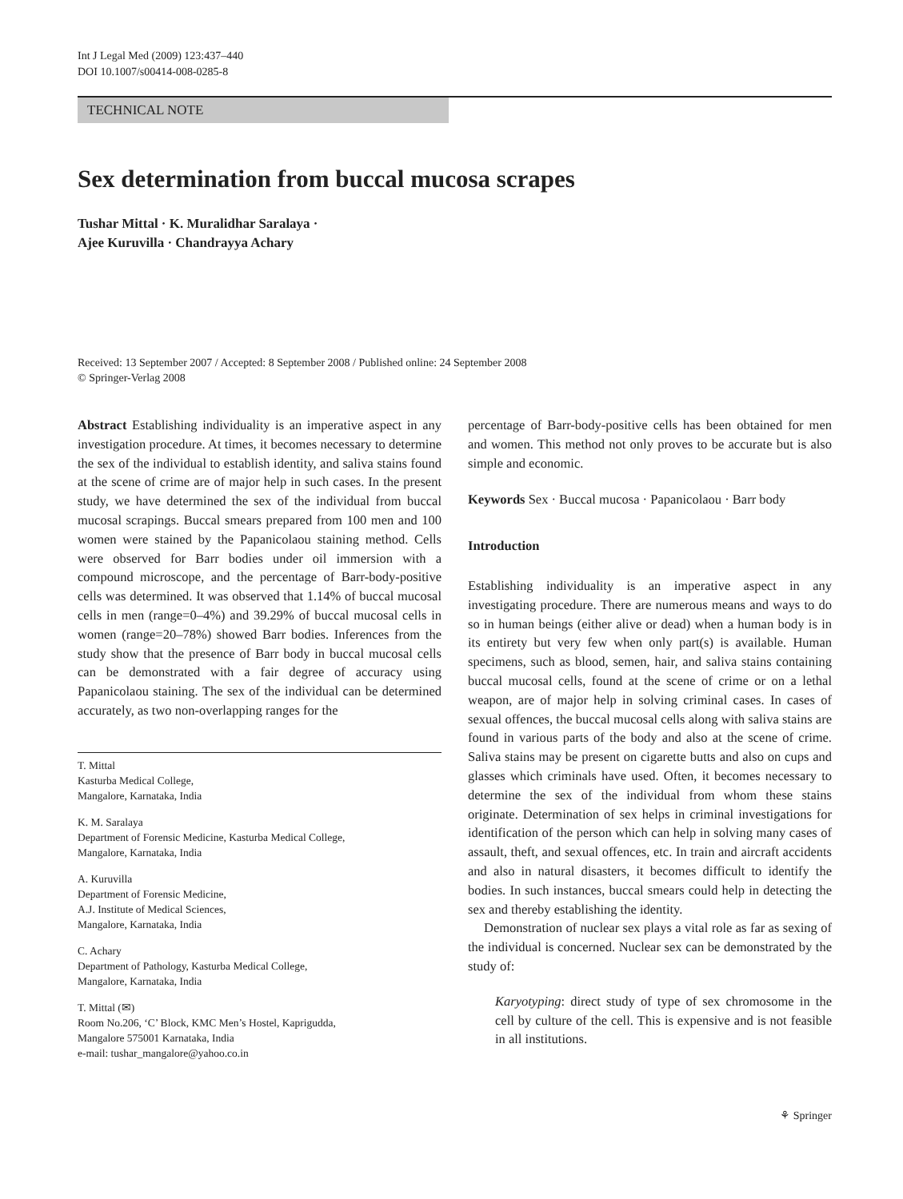Int J Legal Med (2009) 123:437–440
DOI 10.1007/s00414-008-0285-8
TECHNICAL NOTE
Sex determination from buccal mucosa scrapes
Tushar Mittal · K. Muralidhar Saralaya ·
Ajee Kuruvilla · Chandrayya Achary
Received: 13 September 2007 / Accepted: 8 September 2008 / Published online: 24 September 2008
© Springer-Verlag 2008
Abstract Establishing individuality is an imperative aspect in any investigation procedure. At times, it becomes necessary to determine the sex of the individual to establish identity, and saliva stains found at the scene of crime are of major help in such cases. In the present study, we have determined the sex of the individual from buccal mucosal scrapings. Buccal smears prepared from 100 men and 100 women were stained by the Papanicolaou staining method. Cells were observed for Barr bodies under oil immersion with a compound microscope, and the percentage of Barr-body-positive cells was determined. It was observed that 1.14% of buccal mucosal cells in men (range=0–4%) and 39.29% of buccal mucosal cells in women (range=20–78%) showed Barr bodies. Inferences from the study show that the presence of Barr body in buccal mucosal cells can be demonstrated with a fair degree of accuracy using Papanicolaou staining. The sex of the individual can be determined accurately, as two non-overlapping ranges for the
T. Mittal
Kasturba Medical College,
Mangalore, Karnataka, India
K. M. Saralaya
Department of Forensic Medicine, Kasturba Medical College,
Mangalore, Karnataka, India
A. Kuruvilla
Department of Forensic Medicine,
A.J. Institute of Medical Sciences,
Mangalore, Karnataka, India
C. Achary
Department of Pathology, Kasturba Medical College,
Mangalore, Karnataka, India
T. Mittal (✉)
Room No.206, ‘C’ Block, KMC Men’s Hostel, Kaprigudda,
Mangalore 575001 Karnataka, India
e-mail: tushar_mangalore@yahoo.co.in
percentage of Barr-body-positive cells has been obtained for men and women. This method not only proves to be accurate but is also simple and economic.
Keywords Sex · Buccal mucosa · Papanicolaou · Barr body
Introduction
Establishing individuality is an imperative aspect in any investigating procedure. There are numerous means and ways to do so in human beings (either alive or dead) when a human body is in its entirety but very few when only part(s) is available. Human specimens, such as blood, semen, hair, and saliva stains containing buccal mucosal cells, found at the scene of crime or on a lethal weapon, are of major help in solving criminal cases. In cases of sexual offences, the buccal mucosal cells along with saliva stains are found in various parts of the body and also at the scene of crime. Saliva stains may be present on cigarette butts and also on cups and glasses which criminals have used. Often, it becomes necessary to determine the sex of the individual from whom these stains originate. Determination of sex helps in criminal investigations for identification of the person which can help in solving many cases of assault, theft, and sexual offences, etc. In train and aircraft accidents and also in natural disasters, it becomes difficult to identify the bodies. In such instances, buccal smears could help in detecting the sex and thereby establishing the identity.
Demonstration of nuclear sex plays a vital role as far as sexing of the individual is concerned. Nuclear sex can be demonstrated by the study of:
Karyotyping: direct study of type of sex chromosome in the cell by culture of the cell. This is expensive and is not feasible in all institutions.
⚘ Springer